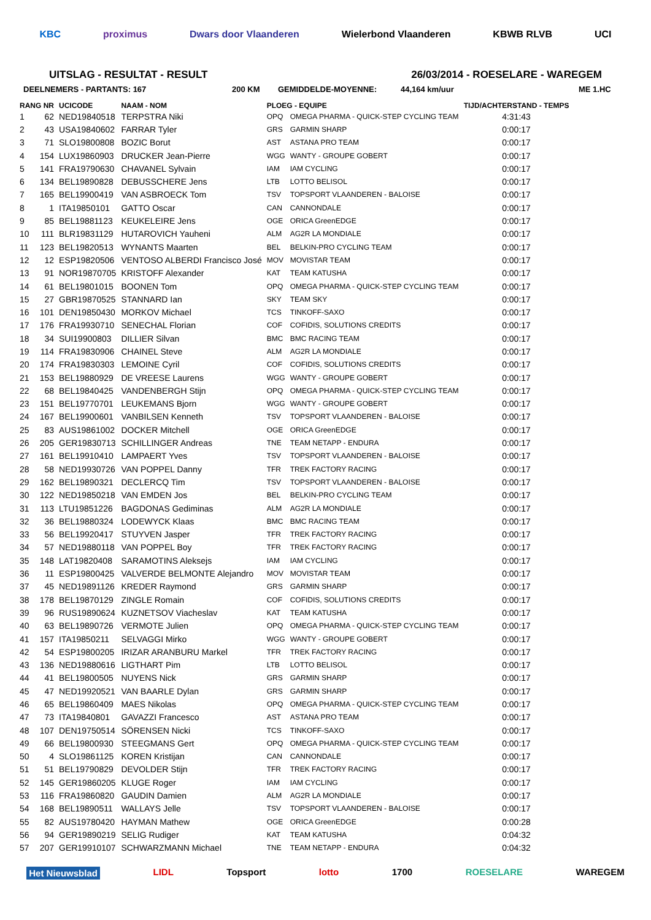KBC proximus Dwars door Vlaanderen Wielerbond Vlaanderen KBWB RLVB UCI
UITSLAG - RESULTAT - RESULT 26/03/2014 - ROESELARE - WAREGEM
DEELNEMERS - PARTANTS: 167 200 KM GEMIDDELDE-MOYENNE: 44,164 km/uur ME 1.HC
| RANG NR | | UCICODE | NAAM - NOM | PLOEG - EQUIPE | | TIJD/ACHTERSTAND - TEMPS |
| --- | --- | --- | --- | --- | --- | --- |
| 1 | 62 | NED19840518 | TERPSTRA Niki | OPQ | OMEGA PHARMA - QUICK-STEP CYCLING TEAM | 4:31:43 |
| 2 | 43 | USA19840602 | FARRAR Tyler | GRS | GARMIN SHARP | 0:00:17 |
| 3 | 71 | SLO19800808 | BOZIC Borut | AST | ASTANA PRO TEAM | 0:00:17 |
| 4 | 154 | LUX19860903 | DRUCKER Jean-Pierre | WGG | WANTY - GROUPE GOBERT | 0:00:17 |
| 5 | 141 | FRA19790630 | CHAVANEL Sylvain | IAM | IAM CYCLING | 0:00:17 |
| 6 | 134 | BEL19890828 | DEBUSSCHERE Jens | LTB | LOTTO BELISOL | 0:00:17 |
| 7 | 165 | BEL19900419 | VAN ASBROECK Tom | TSV | TOPSPORT VLAANDEREN - BALOISE | 0:00:17 |
| 8 | 1 | ITA19850101 | GATTO Oscar | CAN | CANNONDALE | 0:00:17 |
| 9 | 85 | BEL19881123 | KEUKELEIRE Jens | OGE | ORICA GreenEDGE | 0:00:17 |
| 10 | 111 | BLR19831129 | HUTAROVICH Yauheni | ALM | AG2R LA MONDIALE | 0:00:17 |
| 11 | 123 | BEL19820513 | WYNANTS Maarten | BEL | BELKIN-PRO CYCLING TEAM | 0:00:17 |
| 12 | 12 | ESP19820506 | VENTOSO ALBERDI Francisco José | MOV | MOVISTAR TEAM | 0:00:17 |
| 13 | 91 | NOR19870705 | KRISTOFF Alexander | KAT | TEAM KATUSHA | 0:00:17 |
| 14 | 61 | BEL19801015 | BOONEN Tom | OPQ | OMEGA PHARMA - QUICK-STEP CYCLING TEAM | 0:00:17 |
| 15 | 27 | GBR19870525 | STANNARD Ian | SKY | TEAM SKY | 0:00:17 |
| 16 | 101 | DEN19850430 | MORKOV Michael | TCS | TINKOFF-SAXO | 0:00:17 |
| 17 | 176 | FRA19930710 | SENECHAL Florian | COF | COFIDIS, SOLUTIONS CREDITS | 0:00:17 |
| 18 | 34 | SUI19900803 | DILLIER Silvan | BMC | BMC RACING TEAM | 0:00:17 |
| 19 | 114 | FRA19830906 | CHAINEL Steve | ALM | AG2R LA MONDIALE | 0:00:17 |
| 20 | 174 | FRA19830303 | LEMOINE Cyril | COF | COFIDIS, SOLUTIONS CREDITS | 0:00:17 |
| 21 | 153 | BEL19880929 | DE VREESE Laurens | WGG | WANTY - GROUPE GOBERT | 0:00:17 |
| 22 | 68 | BEL19840425 | VANDENBERGH Stijn | OPQ | OMEGA PHARMA - QUICK-STEP CYCLING TEAM | 0:00:17 |
| 23 | 151 | BEL19770701 | LEUKEMANS Bjorn | WGG | WANTY - GROUPE GOBERT | 0:00:17 |
| 24 | 167 | BEL19900601 | VANBILSEN Kenneth | TSV | TOPSPORT VLAANDEREN - BALOISE | 0:00:17 |
| 25 | 83 | AUS19861002 | DOCKER Mitchell | OGE | ORICA GreenEDGE | 0:00:17 |
| 26 | 205 | GER19830713 | SCHILLINGER Andreas | TNE | TEAM NETAPP - ENDURA | 0:00:17 |
| 27 | 161 | BEL19910410 | LAMPAERT Yves | TSV | TOPSPORT VLAANDEREN - BALOISE | 0:00:17 |
| 28 | 58 | NED19930726 | VAN POPPEL Danny | TFR | TREK FACTORY RACING | 0:00:17 |
| 29 | 162 | BEL19890321 | DECLERCQ Tim | TSV | TOPSPORT VLAANDEREN - BALOISE | 0:00:17 |
| 30 | 122 | NED19850218 | VAN EMDEN Jos | BEL | BELKIN-PRO CYCLING TEAM | 0:00:17 |
| 31 | 113 | LTU19851226 | BAGDONAS Gediminas | ALM | AG2R LA MONDIALE | 0:00:17 |
| 32 | 36 | BEL19880324 | LODEWYCK Klaas | BMC | BMC RACING TEAM | 0:00:17 |
| 33 | 56 | BEL19920417 | STUYVEN Jasper | TFR | TREK FACTORY RACING | 0:00:17 |
| 34 | 57 | NED19880118 | VAN POPPEL Boy | TFR | TREK FACTORY RACING | 0:00:17 |
| 35 | 148 | LAT19820408 | SARAMOTINS Aleksejs | IAM | IAM CYCLING | 0:00:17 |
| 36 | 11 | ESP19800425 | VALVERDE BELMONTE Alejandro | MOV | MOVISTAR TEAM | 0:00:17 |
| 37 | 45 | NED19891126 | KREDER Raymond | GRS | GARMIN SHARP | 0:00:17 |
| 38 | 178 | BEL19870129 | ZINGLE Romain | COF | COFIDIS, SOLUTIONS CREDITS | 0:00:17 |
| 39 | 96 | RUS19890624 | KUZNETSOV Viacheslav | KAT | TEAM KATUSHA | 0:00:17 |
| 40 | 63 | BEL19890726 | VERMOTE Julien | OPQ | OMEGA PHARMA - QUICK-STEP CYCLING TEAM | 0:00:17 |
| 41 | 157 | ITA19850211 | SELVAGGI Mirko | WGG | WANTY - GROUPE GOBERT | 0:00:17 |
| 42 | 54 | ESP19800205 | IRIZAR ARANBURU Markel | TFR | TREK FACTORY RACING | 0:00:17 |
| 43 | 136 | NED19880616 | LIGTHART Pim | LTB | LOTTO BELISOL | 0:00:17 |
| 44 | 41 | BEL19800505 | NUYENS Nick | GRS | GARMIN SHARP | 0:00:17 |
| 45 | 47 | NED19920521 | VAN BAARLE Dylan | GRS | GARMIN SHARP | 0:00:17 |
| 46 | 65 | BEL19860409 | MAES Nikolas | OPQ | OMEGA PHARMA - QUICK-STEP CYCLING TEAM | 0:00:17 |
| 47 | 73 | ITA19840801 | GAVAZZI Francesco | AST | ASTANA PRO TEAM | 0:00:17 |
| 48 | 107 | DEN19750514 | SÖRENSEN Nicki | TCS | TINKOFF-SAXO | 0:00:17 |
| 49 | 66 | BEL19800930 | STEEGMANS Gert | OPQ | OMEGA PHARMA - QUICK-STEP CYCLING TEAM | 0:00:17 |
| 50 | 4 | SLO19861125 | KOREN Kristijan | CAN | CANNONDALE | 0:00:17 |
| 51 | 51 | BEL19790829 | DEVOLDER Stijn | TFR | TREK FACTORY RACING | 0:00:17 |
| 52 | 145 | GER19860205 | KLUGE Roger | IAM | IAM CYCLING | 0:00:17 |
| 53 | 116 | FRA19860820 | GAUDIN Damien | ALM | AG2R LA MONDIALE | 0:00:17 |
| 54 | 168 | BEL19890511 | WALLAYS Jelle | TSV | TOPSPORT VLAANDEREN - BALOISE | 0:00:17 |
| 55 | 82 | AUS19780420 | HAYMAN Mathew | OGE | ORICA GreenEDGE | 0:00:28 |
| 56 | 94 | GER19890219 | SELIG Rudiger | KAT | TEAM KATUSHA | 0:04:32 |
| 57 | 207 | GER19910107 | SCHWARZMANN Michael | TNE | TEAM NETAPP - ENDURA | 0:04:32 |
Het Nieuwsblad LIDL Topsport lotto 1700 ROESELARE WAREGEM